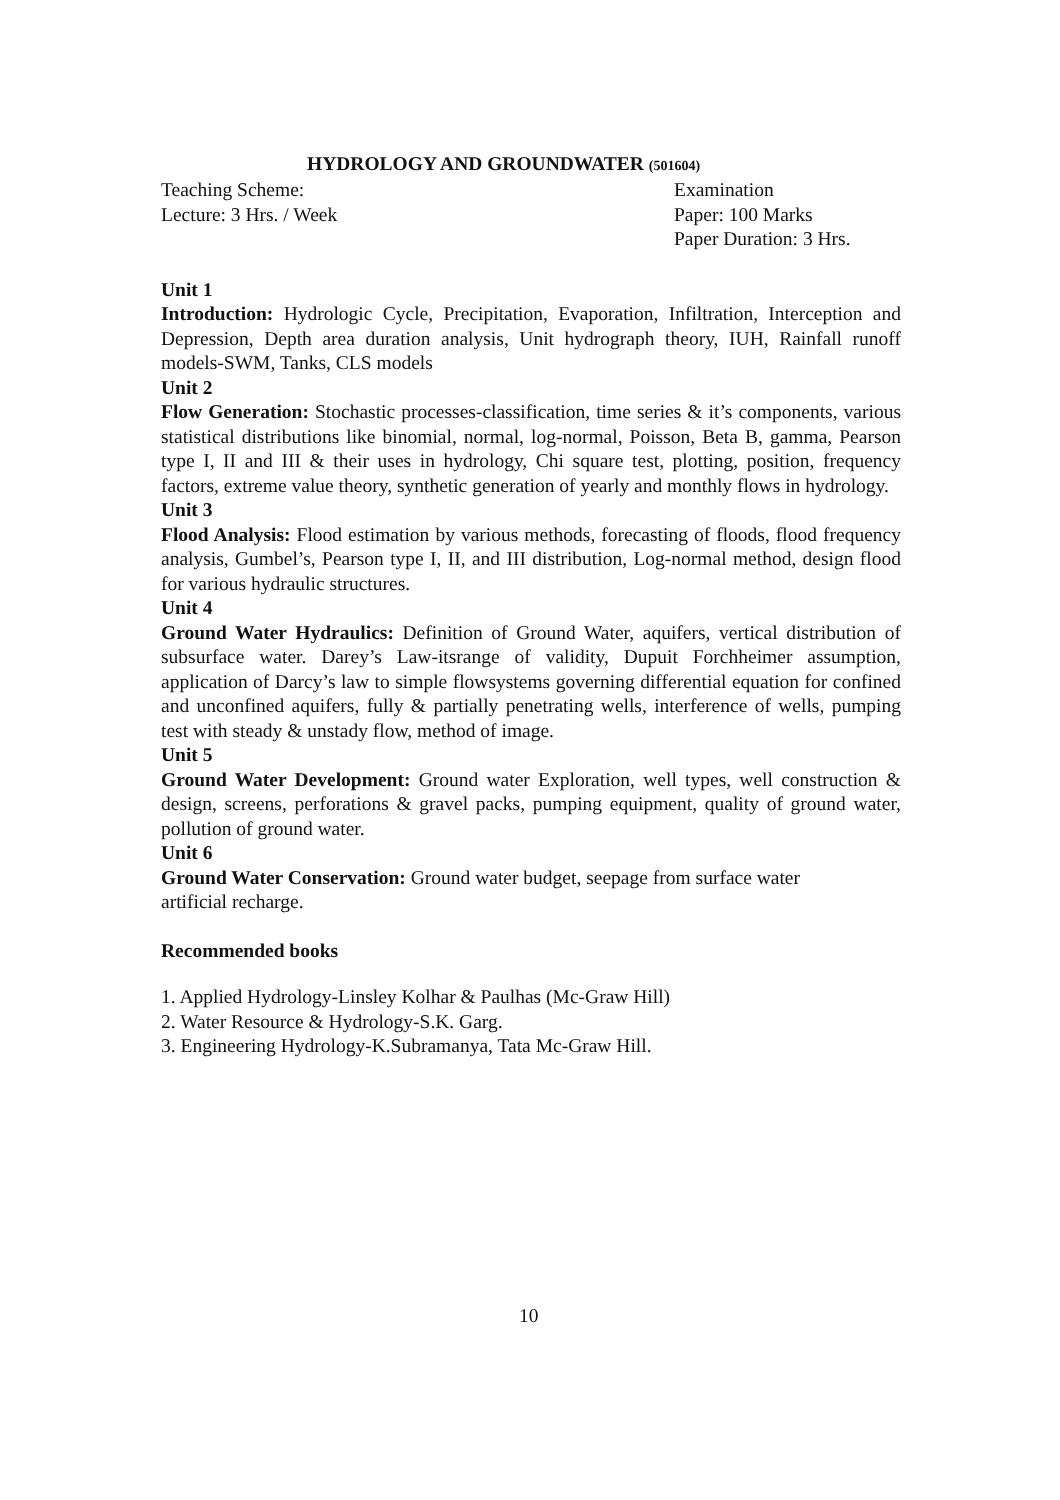HYDROLOGY AND GROUNDWATER (501604)
Teaching Scheme: Examination
Lecture: 3 Hrs. / Week Paper: 100 Marks
Paper Duration: 3 Hrs.
Unit 1
Introduction: Hydrologic Cycle, Precipitation, Evaporation, Infiltration, Interception and Depression, Depth area duration analysis, Unit hydrograph theory, IUH, Rainfall runoff models-SWM, Tanks, CLS models
Unit 2
Flow Generation: Stochastic processes-classification, time series & it’s components, various statistical distributions like binomial, normal, log-normal, Poisson, Beta B, gamma, Pearson type I, II and III & their uses in hydrology, Chi square test, plotting, position, frequency factors, extreme value theory, synthetic generation of yearly and monthly flows in hydrology.
Unit 3
Flood Analysis: Flood estimation by various methods, forecasting of floods, flood frequency analysis, Gumbel’s, Pearson type I, II, and III distribution, Log-normal method, design flood for various hydraulic structures.
Unit 4
Ground Water Hydraulics: Definition of Ground Water, aquifers, vertical distribution of subsurface water. Darey’s Law-itsrange of validity, Dupuit Forchheimer assumption, application of Darcy’s law to simple flowsystems governing differential equation for confined and unconfined aquifers, fully & partially penetrating wells, interference of wells, pumping test with steady & unstady flow, method of image.
Unit 5
Ground Water Development: Ground water Exploration, well types, well construction & design, screens, perforations & gravel packs, pumping equipment, quality of ground water, pollution of ground water.
Unit 6
Ground Water Conservation: Ground water budget, seepage from surface water
artificial recharge.
Recommended books
1. Applied Hydrology-Linsley Kolhar & Paulhas (Mc-Graw Hill)
2. Water Resource & Hydrology-S.K. Garg.
3. Engineering Hydrology-K.Subramanya, Tata Mc-Graw Hill.
10